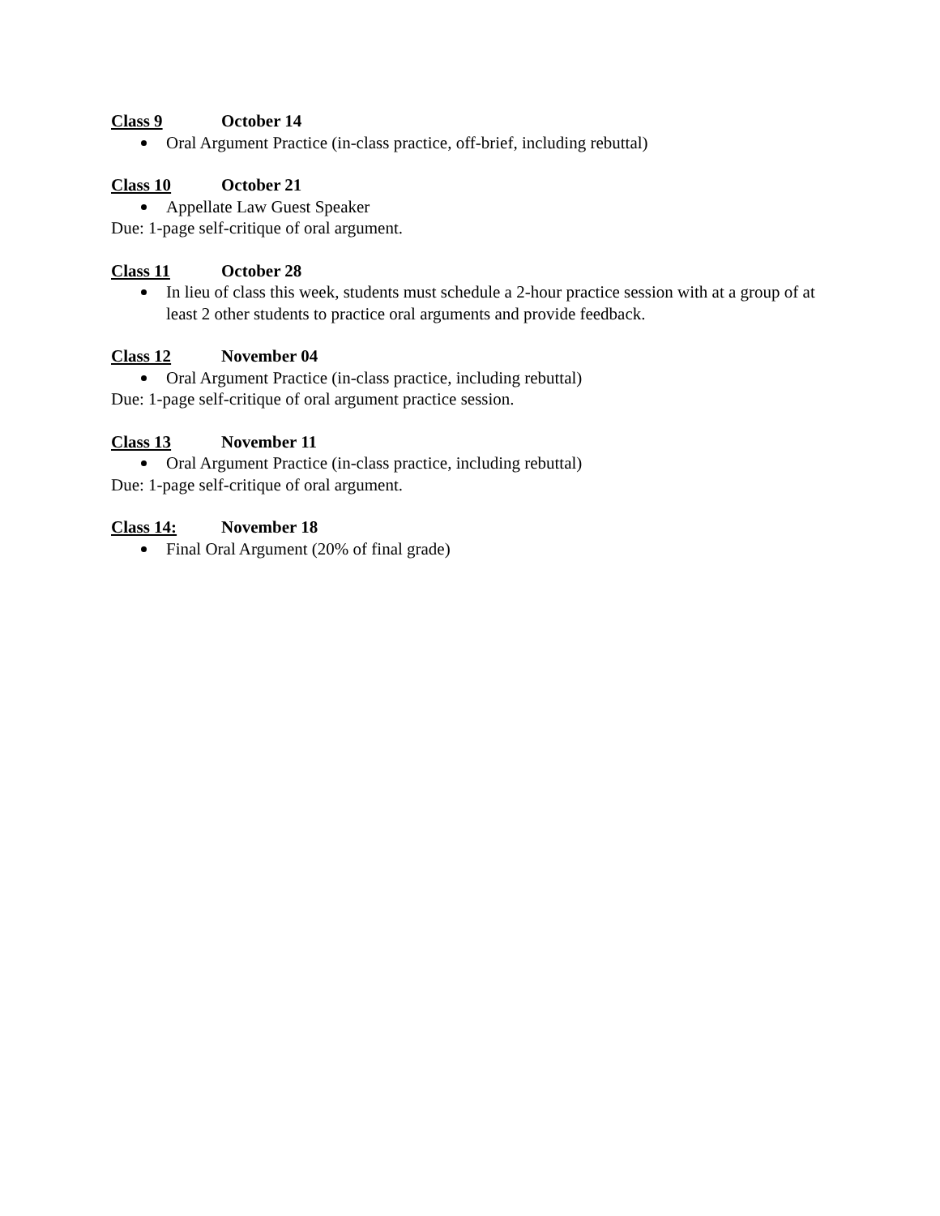Class 9 October 14
Oral Argument Practice (in-class practice, off-brief, including rebuttal)
Class 10 October 21
Appellate Law Guest Speaker
Due: 1-page self-critique of oral argument.
Class 11 October 28
In lieu of class this week, students must schedule a 2-hour practice session with at a group of at least 2 other students to practice oral arguments and provide feedback.
Class 12 November 04
Oral Argument Practice (in-class practice, including rebuttal)
Due: 1-page self-critique of oral argument practice session.
Class 13 November 11
Oral Argument Practice (in-class practice, including rebuttal)
Due: 1-page self-critique of oral argument.
Class 14: November 18
Final Oral Argument (20% of final grade)